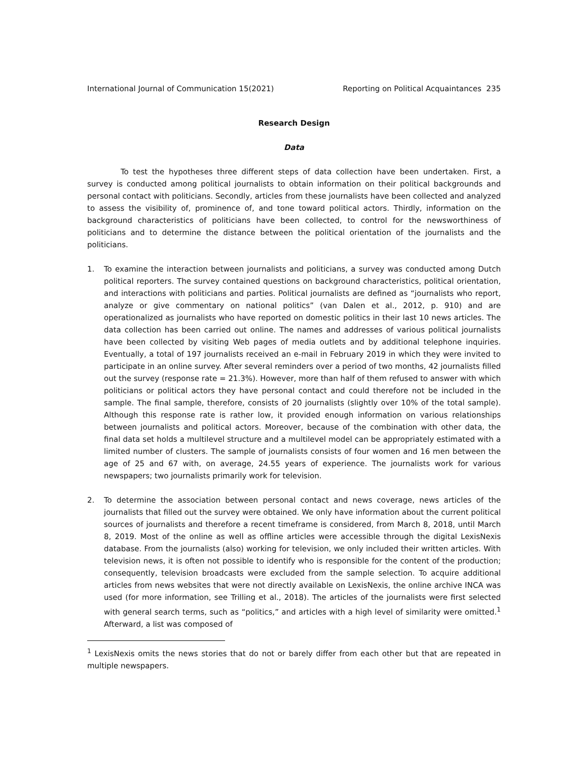International Journal of Communication 15(2021) Reporting on Political Acquaintances 235
Research Design
Data
To test the hypotheses three different steps of data collection have been undertaken. First, a survey is conducted among political journalists to obtain information on their political backgrounds and personal contact with politicians. Secondly, articles from these journalists have been collected and analyzed to assess the visibility of, prominence of, and tone toward political actors. Thirdly, information on the background characteristics of politicians have been collected, to control for the newsworthiness of politicians and to determine the distance between the political orientation of the journalists and the politicians.
1. To examine the interaction between journalists and politicians, a survey was conducted among Dutch political reporters. The survey contained questions on background characteristics, political orientation, and interactions with politicians and parties. Political journalists are defined as “journalists who report, analyze or give commentary on national politics” (van Dalen et al., 2012, p. 910) and are operationalized as journalists who have reported on domestic politics in their last 10 news articles. The data collection has been carried out online. The names and addresses of various political journalists have been collected by visiting Web pages of media outlets and by additional telephone inquiries. Eventually, a total of 197 journalists received an e-mail in February 2019 in which they were invited to participate in an online survey. After several reminders over a period of two months, 42 journalists filled out the survey (response rate = 21.3%). However, more than half of them refused to answer with which politicians or political actors they have personal contact and could therefore not be included in the sample. The final sample, therefore, consists of 20 journalists (slightly over 10% of the total sample). Although this response rate is rather low, it provided enough information on various relationships between journalists and political actors. Moreover, because of the combination with other data, the final data set holds a multilevel structure and a multilevel model can be appropriately estimated with a limited number of clusters. The sample of journalists consists of four women and 16 men between the age of 25 and 67 with, on average, 24.55 years of experience. The journalists work for various newspapers; two journalists primarily work for television.
2. To determine the association between personal contact and news coverage, news articles of the journalists that filled out the survey were obtained. We only have information about the current political sources of journalists and therefore a recent timeframe is considered, from March 8, 2018, until March 8, 2019. Most of the online as well as offline articles were accessible through the digital LexisNexis database. From the journalists (also) working for television, we only included their written articles. With television news, it is often not possible to identify who is responsible for the content of the production; consequently, television broadcasts were excluded from the sample selection. To acquire additional articles from news websites that were not directly available on LexisNexis, the online archive INCA was used (for more information, see Trilling et al., 2018). The articles of the journalists were first selected with general search terms, such as “politics,” and articles with a high level of similarity were omitted.<sup>1</sup> Afterward, a list was composed of
<sup>1</sup> LexisNexis omits the news stories that do not or barely differ from each other but that are repeated in multiple newspapers.